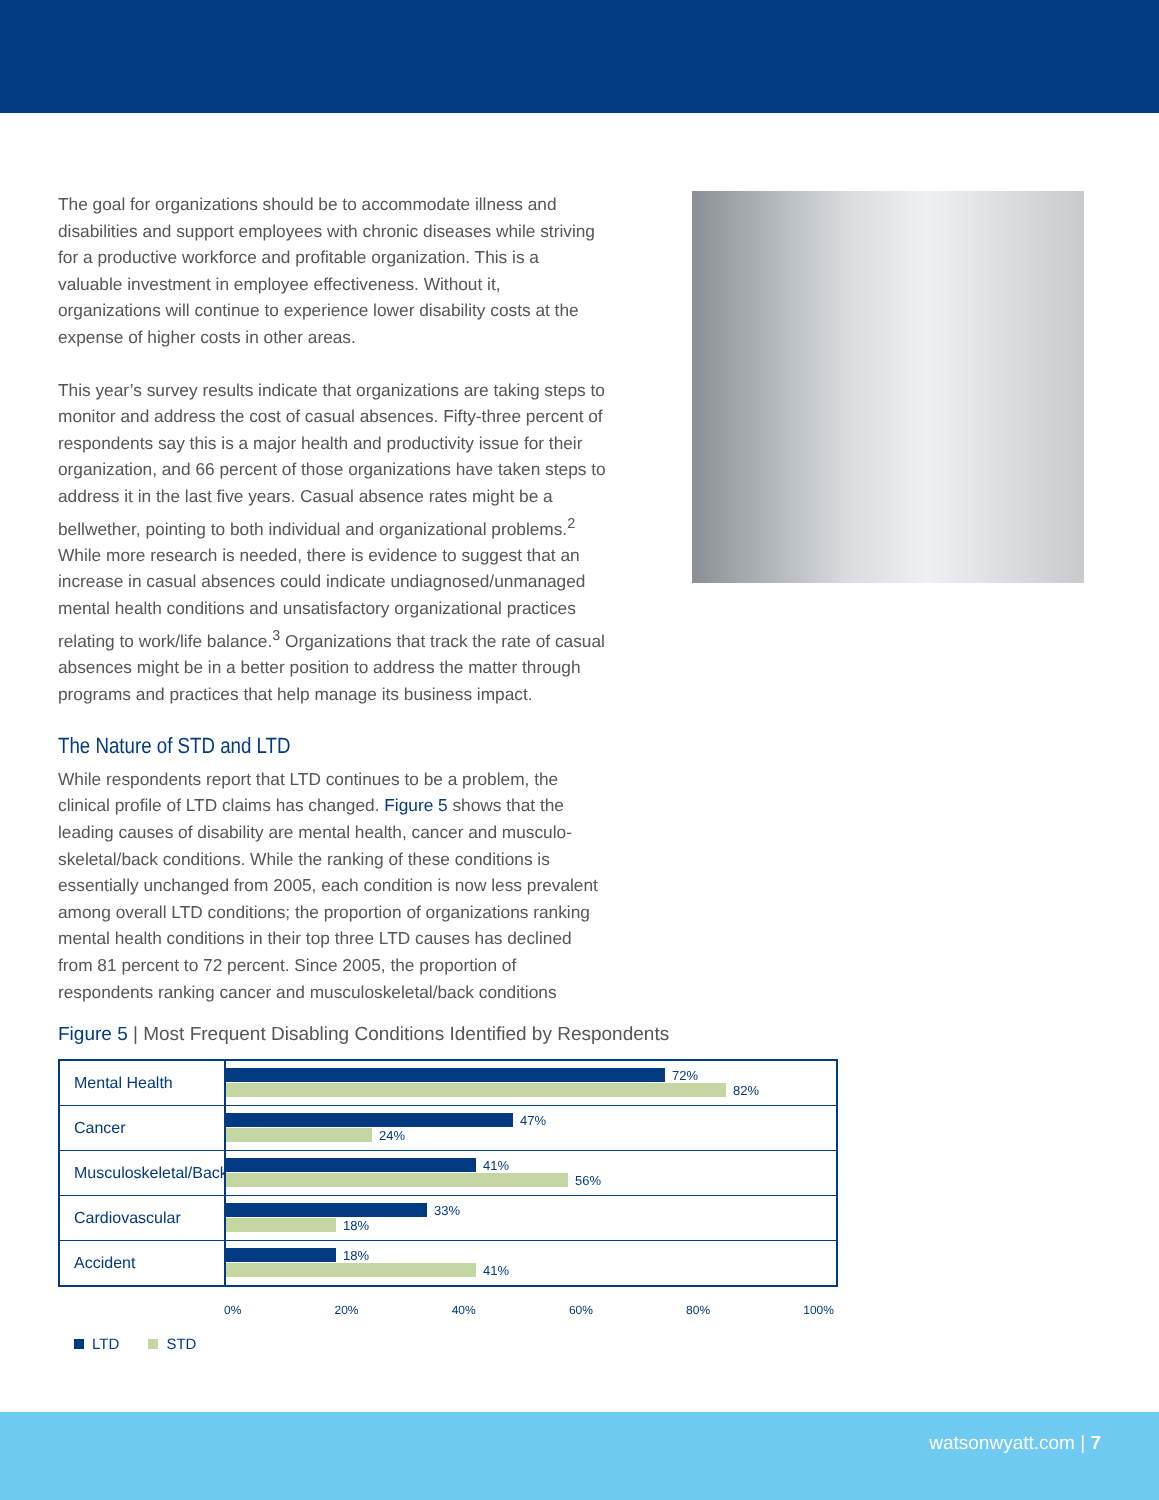The goal for organizations should be to accommodate illness and disabilities and support employees with chronic diseases while striving for a productive workforce and profitable organization. This is a valuable investment in employee effectiveness. Without it, organizations will continue to experience lower disability costs at the expense of higher costs in other areas.
This year’s survey results indicate that organizations are taking steps to monitor and address the cost of casual absences. Fifty-three percent of respondents say this is a major health and productivity issue for their organization, and 66 percent of those organizations have taken steps to address it in the last five years. Casual absence rates might be a bellwether, pointing to both individual and organizational problems.<sup>2</sup> While more research is needed, there is evidence to suggest that an increase in casual absences could indicate undiagnosed/unmanaged mental health conditions and unsatisfactory organizational practices relating to work/life balance.<sup>3</sup> Organizations that track the rate of casual absences might be in a better position to address the matter through programs and practices that help manage its business impact.
The Nature of STD and LTD
While respondents report that LTD continues to be a problem, the clinical profile of LTD claims has changed. Figure 5 shows that the leading causes of disability are mental health, cancer and musculo­skeletal/back conditions. While the ranking of these conditions is essentially unchanged from 2005, each condition is now less prevalent among overall LTD conditions; the proportion of organizations ranking mental health conditions in their top three LTD causes has declined from 81 percent to 72 percent. Since 2005, the proportion of respondents ranking cancer and musculoskeletal/back conditions
Figure 5 | Most Frequent Disabling Conditions Identified by Respondents
Mental Health
72%
82%
Cancer
47%
24%
Musculoskeletal/Back
41%
56%
Cardiovascular
33%
18%
Accident
18%
41%
0% 20% 40% 60% 80% 100%
LTD STD
watsonwyatt.com | 7